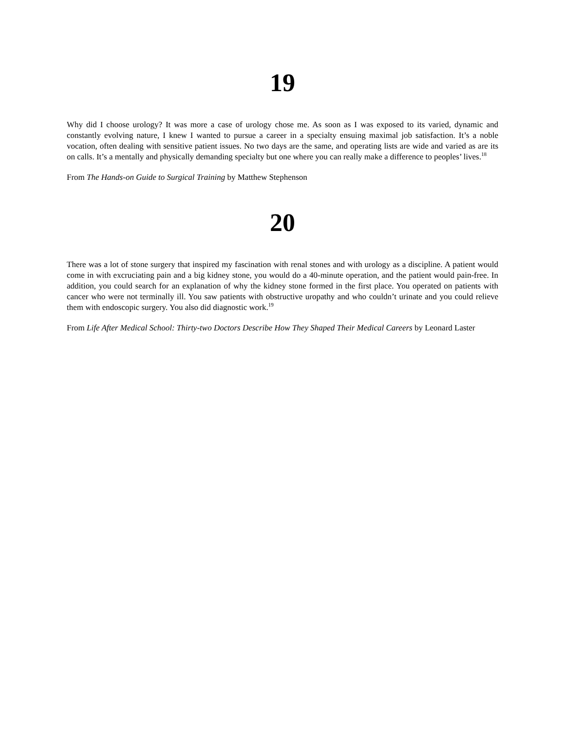19
Why did I choose urology? It was more a case of urology chose me. As soon as I was exposed to its varied, dynamic and constantly evolving nature, I knew I wanted to pursue a career in a specialty ensuing maximal job satisfaction. It’s a noble vocation, often dealing with sensitive patient issues. No two days are the same, and operating lists are wide and varied as are its on calls. It’s a mentally and physically demanding specialty but one where you can really make a difference to peoples’ lives.<sup>18</sup>
From The Hands-on Guide to Surgical Training by Matthew Stephenson
20
There was a lot of stone surgery that inspired my fascination with renal stones and with urology as a discipline. A patient would come in with excruciating pain and a big kidney stone, you would do a 40-minute operation, and the patient would pain-free. In addition, you could search for an explanation of why the kidney stone formed in the first place. You operated on patients with cancer who were not terminally ill. You saw patients with obstructive uropathy and who couldn’t urinate and you could relieve them with endoscopic surgery. You also did diagnostic work.<sup>19</sup>
From Life After Medical School: Thirty-two Doctors Describe How They Shaped Their Medical Careers by Leonard Laster